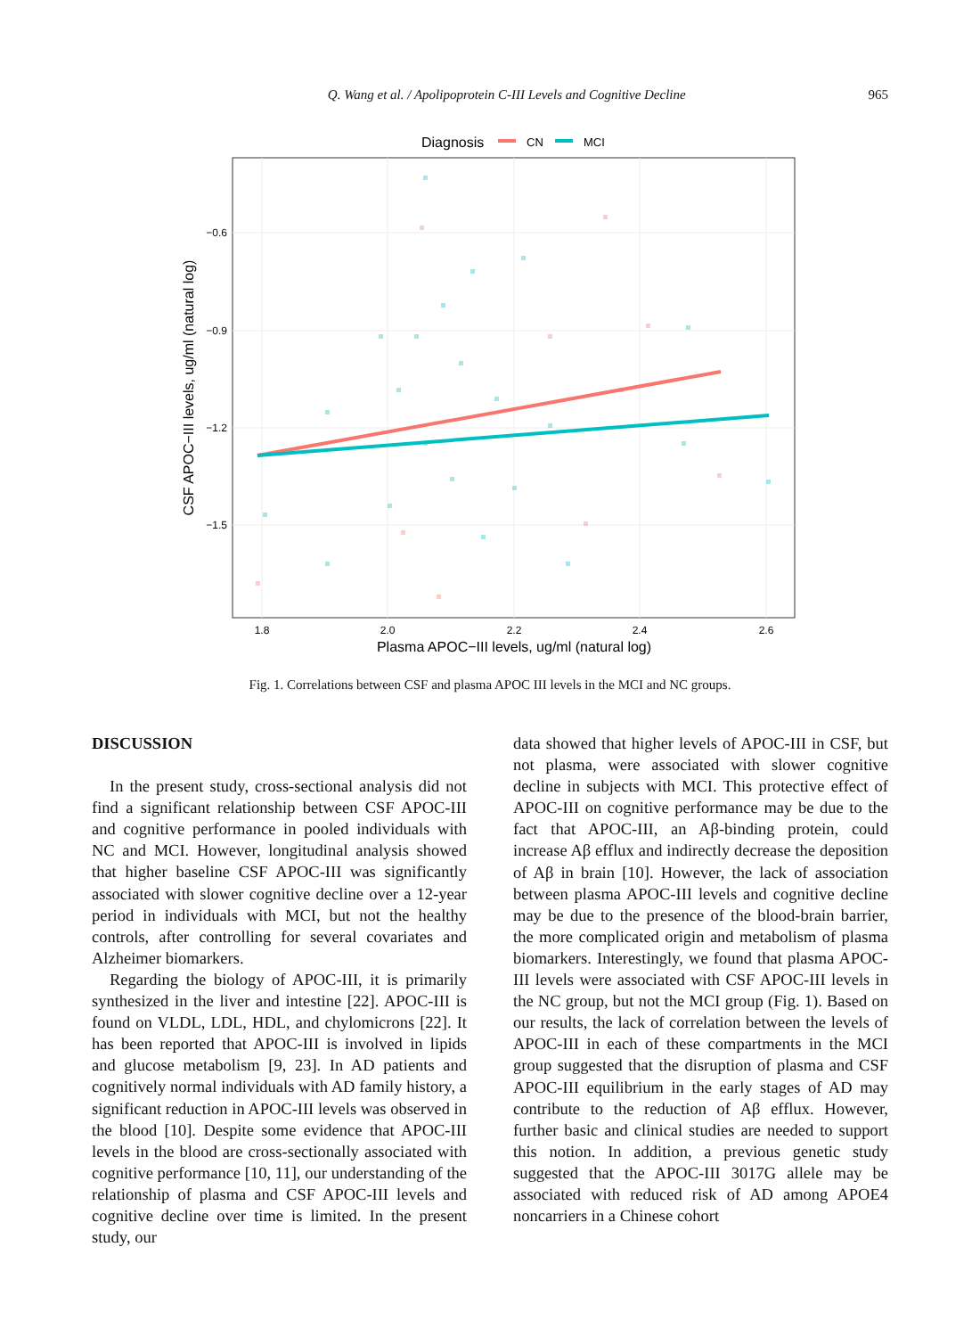Q. Wang et al. / Apolipoprotein C-III Levels and Cognitive Decline 965
Diagnosis
CN
MCI
−0.6
−0.9
−1.2
−1.5
1.8
2.0
2.2
2.4
2.6
Plasma APOC−III levels, ug/ml (natural log)
CSF APOC−III levels, ug/ml (natural log)
Fig. 1. Correlations between CSF and plasma APOC III levels in the MCI and NC groups.
DISCUSSION
In the present study, cross-sectional analysis did not find a significant relationship between CSF APOC-III and cognitive performance in pooled individuals with NC and MCI. However, longitudinal analysis showed that higher baseline CSF APOC-III was significantly associated with slower cognitive decline over a 12-year period in individuals with MCI, but not the healthy controls, after controlling for several covariates and Alzheimer biomarkers.
Regarding the biology of APOC-III, it is primarily synthesized in the liver and intestine [22]. APOC-III is found on VLDL, LDL, HDL, and chylomicrons [22]. It has been reported that APOC-III is involved in lipids and glucose metabolism [9, 23]. In AD patients and cognitively normal individuals with AD family history, a significant reduction in APOC-III levels was observed in the blood [10]. Despite some evidence that APOC-III levels in the blood are cross-sectionally associated with cognitive performance [10, 11], our understanding of the relationship of plasma and CSF APOC-III levels and cognitive decline over time is limited. In the present study, our
data showed that higher levels of APOC-III in CSF, but not plasma, were associated with slower cognitive decline in subjects with MCI. This protective effect of APOC-III on cognitive performance may be due to the fact that APOC-III, an Aβ-binding protein, could increase Aβ efflux and indirectly decrease the deposition of Aβ in brain [10]. However, the lack of association between plasma APOC-III levels and cognitive decline may be due to the presence of the blood-brain barrier, the more complicated origin and metabolism of plasma biomarkers. Interestingly, we found that plasma APOC-III levels were associated with CSF APOC-III levels in the NC group, but not the MCI group (Fig. 1). Based on our results, the lack of correlation between the levels of APOC-III in each of these compartments in the MCI group suggested that the disruption of plasma and CSF APOC-III equilibrium in the early stages of AD may contribute to the reduction of Aβ efflux. However, further basic and clinical studies are needed to support this notion. In addition, a previous genetic study suggested that the APOC-III 3017G allele may be associated with reduced risk of AD among APOE4 noncarriers in a Chinese cohort